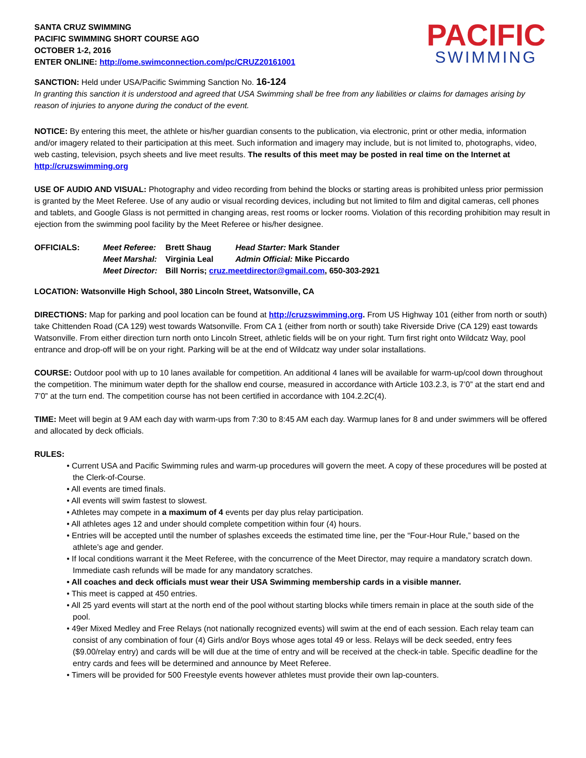SANTA CRUZ SWIMMING
PACIFIC SWIMMING SHORT COURSE AGO
OCTOBER 1-2, 2016
ENTER ONLINE: http://ome.swimconnection.com/pc/CRUZ20161001
PACIFIC
SWIMMING
SANCTION: Held under USA/Pacific Swimming Sanction No. 16-124
In granting this sanction it is understood and agreed that USA Swimming shall be free from any liabilities or claims for damages arising by reason of injuries to anyone during the conduct of the event.
NOTICE: By entering this meet, the athlete or his/her guardian consents to the publication, via electronic, print or other media, information and/or imagery related to their participation at this meet. Such information and imagery may include, but is not limited to, photographs, video, web casting, television, psych sheets and live meet results. The results of this meet may be posted in real time on the Internet at http://cruzswimming.org
USE OF AUDIO AND VISUAL: Photography and video recording from behind the blocks or starting areas is prohibited unless prior permission is granted by the Meet Referee. Use of any audio or visual recording devices, including but not limited to film and digital cameras, cell phones and tablets, and Google Glass is not permitted in changing areas, rest rooms or locker rooms. Violation of this recording prohibition may result in ejection from the swimming pool facility by the Meet Referee or his/her designee.
| OFFICIALS: | Meet Referee: | Brett Shaug | Head Starter: Mark Stander |
| | Meet Marshal: | Virginia Leal | Admin Official: Mike Piccardo |
| | Meet Director: | Bill Norris; cruz.meetdirector@gmail.com , 650-303-2921 | |
LOCATION: Watsonville High School, 380 Lincoln Street, Watsonville, CA
DIRECTIONS: Map for parking and pool location can be found at http://cruzswimming.org. From US Highway 101 (either from north or south) take Chittenden Road (CA 129) west towards Watsonville. From CA 1 (either from north or south) take Riverside Drive (CA 129) east towards Watsonville. From either direction turn north onto Lincoln Street, athletic fields will be on your right. Turn first right onto Wildcatz Way, pool entrance and drop-off will be on your right. Parking will be at the end of Wildcatz way under solar installations.
COURSE: Outdoor pool with up to 10 lanes available for competition. An additional 4 lanes will be available for warm-up/cool down throughout the competition. The minimum water depth for the shallow end course, measured in accordance with Article 103.2.3, is 7’0” at the start end and 7’0” at the turn end. The competition course has not been certified in accordance with 104.2.2C(4).
TIME: Meet will begin at 9 AM each day with warm-ups from 7:30 to 8:45 AM each day. Warmup lanes for 8 and under swimmers will be offered and allocated by deck officials.
RULES:
• Current USA and Pacific Swimming rules and warm-up procedures will govern the meet. A copy of these procedures will be posted at the Clerk-of-Course.
• All events are timed finals.
• All events will swim fastest to slowest.
• Athletes may compete in a maximum of 4 events per day plus relay participation.
• All athletes ages 12 and under should complete competition within four (4) hours.
• Entries will be accepted until the number of splashes exceeds the estimated time line, per the “Four-Hour Rule,” based on the athlete’s age and gender.
• If local conditions warrant it the Meet Referee, with the concurrence of the Meet Director, may require a mandatory scratch down. Immediate cash refunds will be made for any mandatory scratches.
• All coaches and deck officials must wear their USA Swimming membership cards in a visible manner.
• This meet is capped at 450 entries.
• All 25 yard events will start at the north end of the pool without starting blocks while timers remain in place at the south side of the pool.
• 49er Mixed Medley and Free Relays (not nationally recognized events) will swim at the end of each session. Each relay team can consist of any combination of four (4) Girls and/or Boys whose ages total 49 or less. Relays will be deck seeded, entry fees ($9.00/relay entry) and cards will be will due at the time of entry and will be received at the check-in table. Specific deadline for the entry cards and fees will be determined and announce by Meet Referee.
• Timers will be provided for 500 Freestyle events however athletes must provide their own lap-counters.